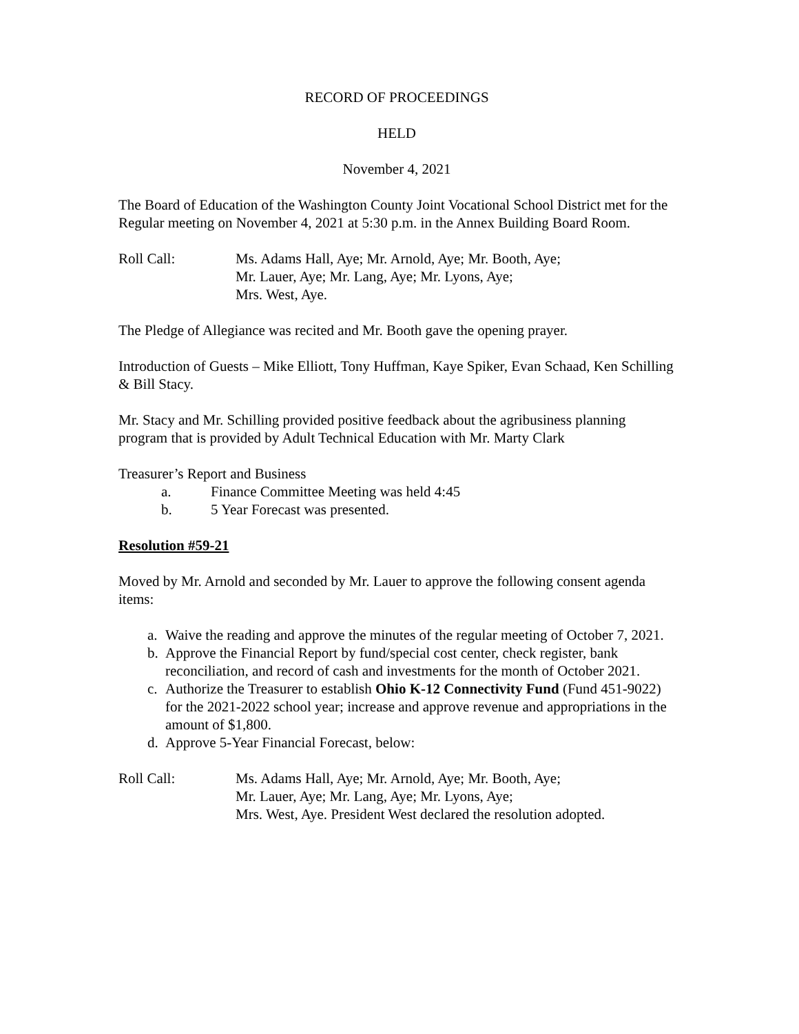RECORD OF PROCEEDINGS
HELD
November 4, 2021
The Board of Education of the Washington County Joint Vocational School District met for the Regular meeting on November 4, 2021 at 5:30 p.m. in the Annex Building Board Room.
Roll Call: Ms. Adams Hall, Aye; Mr. Arnold, Aye; Mr. Booth, Aye;
Mr. Lauer, Aye; Mr. Lang, Aye; Mr. Lyons, Aye;
Mrs. West, Aye.
The Pledge of Allegiance was recited and Mr. Booth gave the opening prayer.
Introduction of Guests – Mike Elliott, Tony Huffman, Kaye Spiker, Evan Schaad, Ken Schilling & Bill Stacy.
Mr. Stacy and Mr. Schilling provided positive feedback about the agribusiness planning program that is provided by Adult Technical Education with Mr. Marty Clark
Treasurer’s Report and Business
a. Finance Committee Meeting was held 4:45
b. 5 Year Forecast was presented.
Resolution #59-21
Moved by Mr. Arnold and seconded by Mr. Lauer to approve the following consent agenda items:
a. Waive the reading and approve the minutes of the regular meeting of October 7, 2021.
b. Approve the Financial Report by fund/special cost center, check register, bank reconciliation, and record of cash and investments for the month of October 2021.
c. Authorize the Treasurer to establish Ohio K-12 Connectivity Fund (Fund 451-9022) for the 2021-2022 school year; increase and approve revenue and appropriations in the amount of $1,800.
d. Approve 5-Year Financial Forecast, below:
Roll Call: Ms. Adams Hall, Aye; Mr. Arnold, Aye; Mr. Booth, Aye;
Mr. Lauer, Aye; Mr. Lang, Aye; Mr. Lyons, Aye;
Mrs. West, Aye. President West declared the resolution adopted.